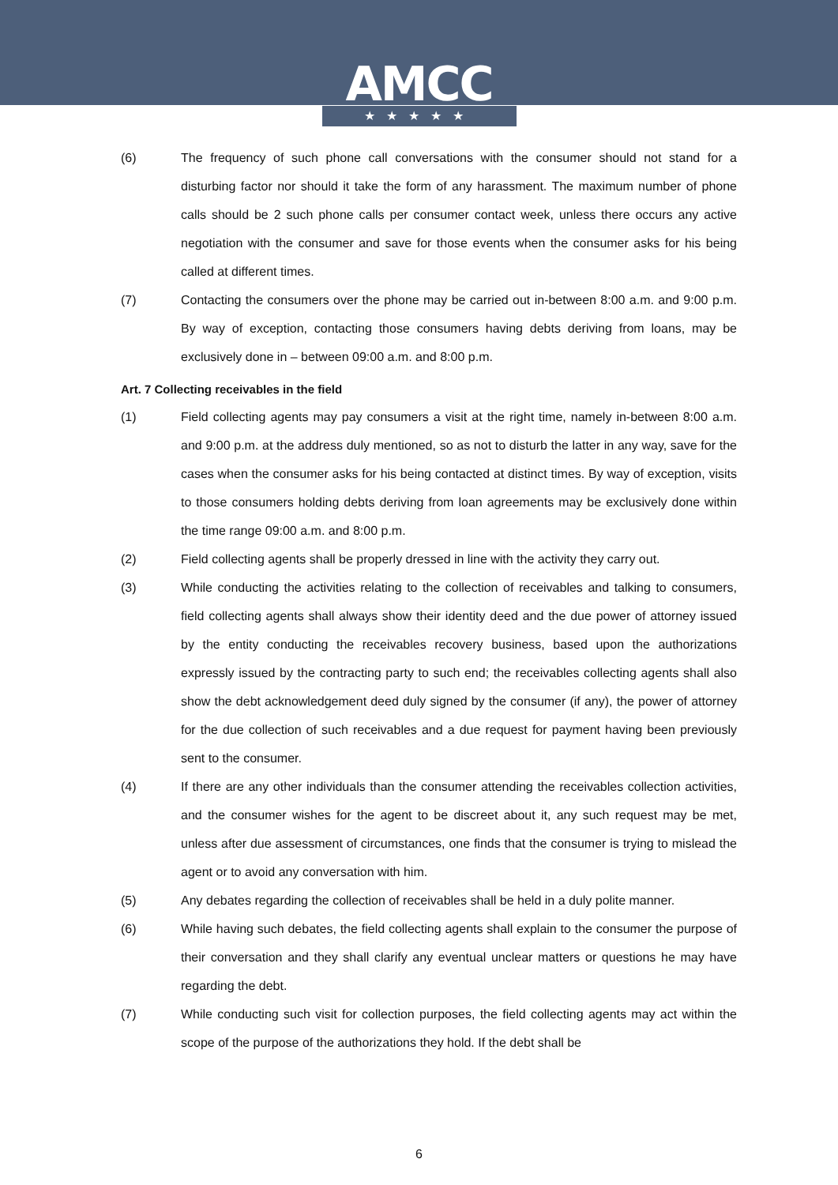AMCC
★★★★★
(6) The frequency of such phone call conversations with the consumer should not stand for a disturbing factor nor should it take the form of any harassment. The maximum number of phone calls should be 2 such phone calls per consumer contact week, unless there occurs any active negotiation with the consumer and save for those events when the consumer asks for his being called at different times.
(7) Contacting the consumers over the phone may be carried out in-between 8:00 a.m. and 9:00 p.m. By way of exception, contacting those consumers having debts deriving from loans, may be exclusively done in – between 09:00 a.m. and 8:00 p.m.
Art. 7 Collecting receivables in the field
(1) Field collecting agents may pay consumers a visit at the right time, namely in-between 8:00 a.m. and 9:00 p.m. at the address duly mentioned, so as not to disturb the latter in any way, save for the cases when the consumer asks for his being contacted at distinct times. By way of exception, visits to those consumers holding debts deriving from loan agreements may be exclusively done within the time range 09:00 a.m. and 8:00 p.m.
(2) Field collecting agents shall be properly dressed in line with the activity they carry out.
(3) While conducting the activities relating to the collection of receivables and talking to consumers, field collecting agents shall always show their identity deed and the due power of attorney issued by the entity conducting the receivables recovery business, based upon the authorizations expressly issued by the contracting party to such end; the receivables collecting agents shall also show the debt acknowledgement deed duly signed by the consumer (if any), the power of attorney for the due collection of such receivables and a due request for payment having been previously sent to the consumer.
(4) If there are any other individuals than the consumer attending the receivables collection activities, and the consumer wishes for the agent to be discreet about it, any such request may be met, unless after due assessment of circumstances, one finds that the consumer is trying to mislead the agent or to avoid any conversation with him.
(5) Any debates regarding the collection of receivables shall be held in a duly polite manner.
(6) While having such debates, the field collecting agents shall explain to the consumer the purpose of their conversation and they shall clarify any eventual unclear matters or questions he may have regarding the debt.
(7) While conducting such visit for collection purposes, the field collecting agents may act within the scope of the purpose of the authorizations they hold. If the debt shall be
6